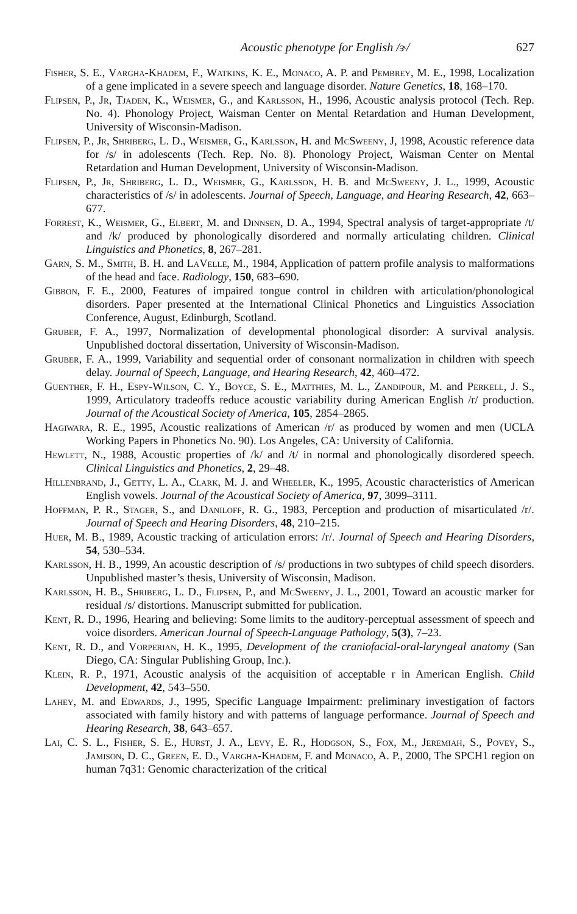Acoustic phenotype for English /ɝ/ 627
Fisher, S. E., Vargha-Khadem, F., Watkins, K. E., Monaco, A. P. and Pembrey, M. E., 1998, Localization of a gene implicated in a severe speech and language disorder. Nature Genetics, 18, 168–170.
Flipsen, P., Jr, Tjaden, K., Weismer, G., and Karlsson, H., 1996, Acoustic analysis protocol (Tech. Rep. No. 4). Phonology Project, Waisman Center on Mental Retardation and Human Development, University of Wisconsin-Madison.
Flipsen, P., Jr, Shriberg, L. D., Weismer, G., Karlsson, H. and McSweeny, J, 1998, Acoustic reference data for /s/ in adolescents (Tech. Rep. No. 8). Phonology Project, Waisman Center on Mental Retardation and Human Development, University of Wisconsin-Madison.
Flipsen, P., Jr, Shriberg, L. D., Weismer, G., Karlsson, H. B. and McSweeny, J. L., 1999, Acoustic characteristics of /s/ in adolescents. Journal of Speech, Language, and Hearing Research, 42, 663–677.
Forrest, K., Weismer, G., Elbert, M. and Dinnsen, D. A., 1994, Spectral analysis of target-appropriate /t/ and /k/ produced by phonologically disordered and normally articulating children. Clinical Linguistics and Phonetics, 8, 267–281.
Garn, S. M., Smith, B. H. and LaVelle, M., 1984, Application of pattern profile analysis to malformations of the head and face. Radiology, 150, 683–690.
Gibbon, F. E., 2000, Features of impaired tongue control in children with articulation/phonological disorders. Paper presented at the International Clinical Phonetics and Linguistics Association Conference, August, Edinburgh, Scotland.
Gruber, F. A., 1997, Normalization of developmental phonological disorder: A survival analysis. Unpublished doctoral dissertation, University of Wisconsin-Madison.
Gruber, F. A., 1999, Variability and sequential order of consonant normalization in children with speech delay. Journal of Speech, Language, and Hearing Research, 42, 460–472.
Guenther, F. H., Espy-Wilson, C. Y., Boyce, S. E., Matthies, M. L., Zandipour, M. and Perkell, J. S., 1999, Articulatory tradeoffs reduce acoustic variability during American English /r/ production. Journal of the Acoustical Society of America, 105, 2854–2865.
Hagiwara, R. E., 1995, Acoustic realizations of American /r/ as produced by women and men (UCLA Working Papers in Phonetics No. 90). Los Angeles, CA: University of California.
Hewlett, N., 1988, Acoustic properties of /k/ and /t/ in normal and phonologically disordered speech. Clinical Linguistics and Phonetics, 2, 29–48.
Hillenbrand, J., Getty, L. A., Clark, M. J. and Wheeler, K., 1995, Acoustic characteristics of American English vowels. Journal of the Acoustical Society of America, 97, 3099–3111.
Hoffman, P. R., Stager, S., and Daniloff, R. G., 1983, Perception and production of misarticulated /r/. Journal of Speech and Hearing Disorders, 48, 210–215.
Huer, M. B., 1989, Acoustic tracking of articulation errors: /r/. Journal of Speech and Hearing Disorders, 54, 530–534.
Karlsson, H. B., 1999, An acoustic description of /s/ productions in two subtypes of child speech disorders. Unpublished master’s thesis, University of Wisconsin, Madison.
Karlsson, H. B., Shriberg, L. D., Flipsen, P., and McSweeny, J. L., 2001, Toward an acoustic marker for residual /s/ distortions. Manuscript submitted for publication.
Kent, R. D., 1996, Hearing and believing: Some limits to the auditory-perceptual assessment of speech and voice disorders. American Journal of Speech-Language Pathology, 5(3), 7–23.
Kent, R. D., and Vorperian, H. K., 1995, Development of the craniofacial-oral-laryngeal anatomy (San Diego, CA: Singular Publishing Group, Inc.).
Klein, R. P., 1971, Acoustic analysis of the acquisition of acceptable r in American English. Child Development, 42, 543–550.
Lahey, M. and Edwards, J., 1995, Specific Language Impairment: preliminary investigation of factors associated with family history and with patterns of language performance. Journal of Speech and Hearing Research, 38, 643–657.
Lai, C. S. L., Fisher, S. E., Hurst, J. A., Levy, E. R., Hodgson, S., Fox, M., Jeremiah, S., Povey, S., Jamison, D. C., Green, E. D., Vargha-Khadem, F. and Monaco, A. P., 2000, The SPCH1 region on human 7q31: Genomic characterization of the critical